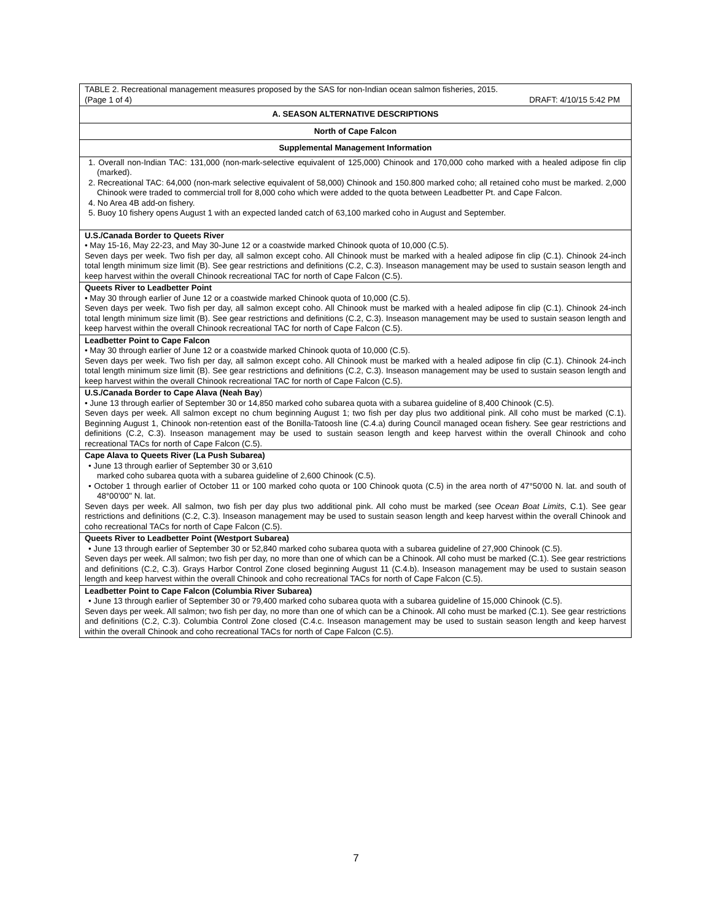| TABLE 2. Recreational management measures proposed by the SAS for non-Indian ocean salmon fisheries, 2015. (Page 1 of 4) DRAFT: 4/10/15 5:42 PM |
| A. SEASON ALTERNATIVE DESCRIPTIONS |
| North of Cape Falcon |
| Supplemental Management Information |
| 1. Overall non-Indian TAC: 131,000 (non-mark-selective equivalent of 125,000) Chinook and 170,000 coho marked with a healed adipose fin clip (marked). 2. Recreational TAC: 64,000 (non-mark selective equivalent of 58,000) Chinook and 150.800 marked coho; all retained coho must be marked. 2,000 Chinook were traded to commercial troll for 8,000 coho which were added to the quota between Leadbetter Pt. and Cape Falcon. 4. No Area 4B add-on fishery. 5. Buoy 10 fishery opens August 1 with an expected landed catch of 63,100 marked coho in August and September. |
| U.S./Canada Border to Queets River • May 15-16, May 22-23, and May 30-June 12 or a coastwide marked Chinook quota of 10,000 (C.5). Seven days per week. Two fish per day, all salmon except coho. All Chinook must be marked with a healed adipose fin clip (C.1). Chinook 24-inch total length minimum size limit (B). See gear restrictions and definitions (C.2, C.3). Inseason management may be used to sustain season length and keep harvest within the overall Chinook recreational TAC for north of Cape Falcon (C.5). |
| Queets River to Leadbetter Point • May 30 through earlier of June 12 or a coastwide marked Chinook quota of 10,000 (C.5). Seven days per week. Two fish per day, all salmon except coho. All Chinook must be marked with a healed adipose fin clip (C.1). Chinook 24-inch total length minimum size limit (B). See gear restrictions and definitions (C.2, C.3). Inseason management may be used to sustain season length and keep harvest within the overall Chinook recreational TAC for north of Cape Falcon (C.5). |
| Leadbetter Point to Cape Falcon • May 30 through earlier of June 12 or a coastwide marked Chinook quota of 10,000 (C.5). Seven days per week. Two fish per day, all salmon except coho. All Chinook must be marked with a healed adipose fin clip (C.1). Chinook 24-inch total length minimum size limit (B). See gear restrictions and definitions (C.2, C.3). Inseason management may be used to sustain season length and keep harvest within the overall Chinook recreational TAC for north of Cape Falcon (C.5). |
| U.S./Canada Border to Cape Alava (Neah Bay ) • June 13 through earlier of September 30 or 14,850 marked coho subarea quota with a subarea guideline of 8,400 Chinook (C.5). Seven days per week. All salmon except no chum beginning August 1; two fish per day plus two additional pink. All coho must be marked (C.1). Beginning August 1, Chinook non-retention east of the Bonilla-Tatoosh line (C.4.a) during Council managed ocean fishery. See gear restrictions and definitions (C.2, C.3). Inseason management may be used to sustain season length and keep harvest within the overall Chinook and coho recreational TACs for north of Cape Falcon (C.5). |
| Cape Alava to Queets River (La Push Subarea) • June 13 through earlier of September 30 or 3,610 marked coho subarea quota with a subarea guideline of 2,600 Chinook (C.5). • October 1 through earlier of October 11 or 100 marked coho quota or 100 Chinook quota (C.5) in the area north of 47°50'00 N. lat. and south of 48°00'00" N. lat. Seven days per week. All salmon, two fish per day plus two additional pink. All coho must be marked (see Ocean Boat Limits , C.1). See gear restrictions and definitions (C.2, C.3). Inseason management may be used to sustain season length and keep harvest within the overall Chinook and coho recreational TACs for north of Cape Falcon (C.5). |
| Queets River to Leadbetter Point (Westport Subarea) • June 13 through earlier of September 30 or 52,840 marked coho subarea quota with a subarea guideline of 27,900 Chinook (C.5). Seven days per week. All salmon; two fish per day, no more than one of which can be a Chinook. All coho must be marked (C.1). See gear restrictions and definitions (C.2, C.3). Grays Harbor Control Zone closed beginning August 11 (C.4.b). Inseason management may be used to sustain season length and keep harvest within the overall Chinook and coho recreational TACs for north of Cape Falcon (C.5). |
| Leadbetter Point to Cape Falcon (Columbia River Subarea) • June 13 through earlier of September 30 or 79,400 marked coho subarea quota with a subarea guideline of 15,000 Chinook (C.5). Seven days per week. All salmon; two fish per day, no more than one of which can be a Chinook. All coho must be marked (C.1). See gear restrictions and definitions (C.2, C.3). Columbia Control Zone closed (C.4.c. Inseason management may be used to sustain season length and keep harvest within the overall Chinook and coho recreational TACs for north of Cape Falcon (C.5). |
7